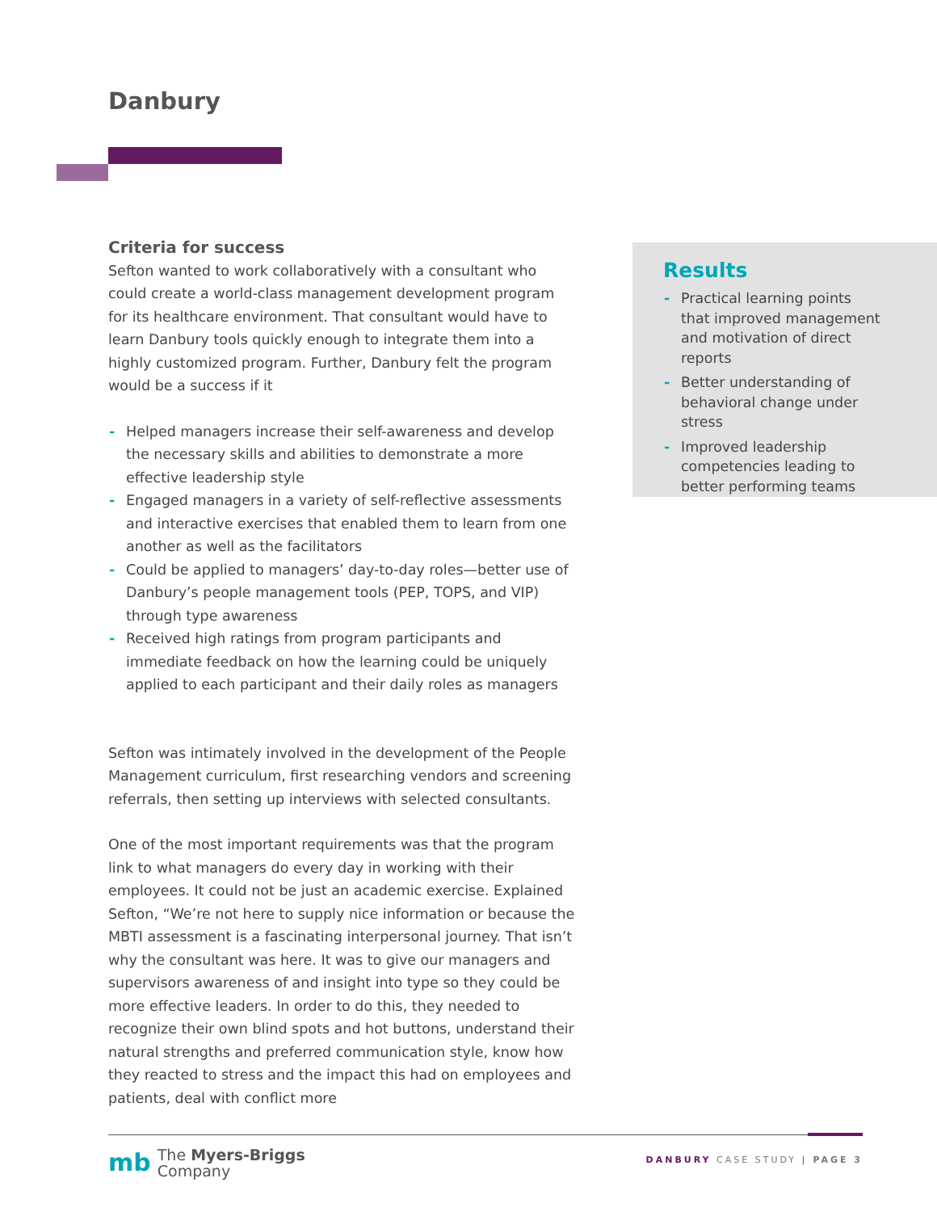Danbury
Criteria for success
Sefton wanted to work collaboratively with a consultant who could create a world-class management development program for its healthcare environment. That consultant would have to learn Danbury tools quickly enough to integrate them into a highly customized program. Further, Danbury felt the program would be a success if it
- Helped managers increase their self-awareness and develop the necessary skills and abilities to demonstrate a more effective leadership style
- Engaged managers in a variety of self-reflective assessments and interactive exercises that enabled them to learn from one another as well as the facilitators
- Could be applied to managers’ day-to-day roles—better use of Danbury’s people management tools (PEP, TOPS, and VIP) through type awareness
- Received high ratings from program participants and immediate feedback on how the learning could be uniquely applied to each participant and their daily roles as managers
Sefton was intimately involved in the development of the People Management curriculum, first researching vendors and screening referrals, then setting up interviews with selected consultants.
One of the most important requirements was that the program link to what managers do every day in working with their employees. It could not be just an academic exercise. Explained Sefton, “We’re not here to supply nice information or because the MBTI assessment is a fascinating interpersonal journey. That isn’t why the consultant was here. It was to give our managers and supervisors awareness of and insight into type so they could be more effective leaders. In order to do this, they needed to recognize their own blind spots and hot buttons, understand their natural strengths and preferred communication style, know how they reacted to stress and the impact this had on employees and patients, deal with conflict more
Results
- Practical learning points that improved management and motivation of direct reports
- Better understanding of behavioral change under stress
- Improved leadership competencies leading to better performing teams
mb The Myers-Briggs
Company
DANBURY CASE STUDY | PAGE 3